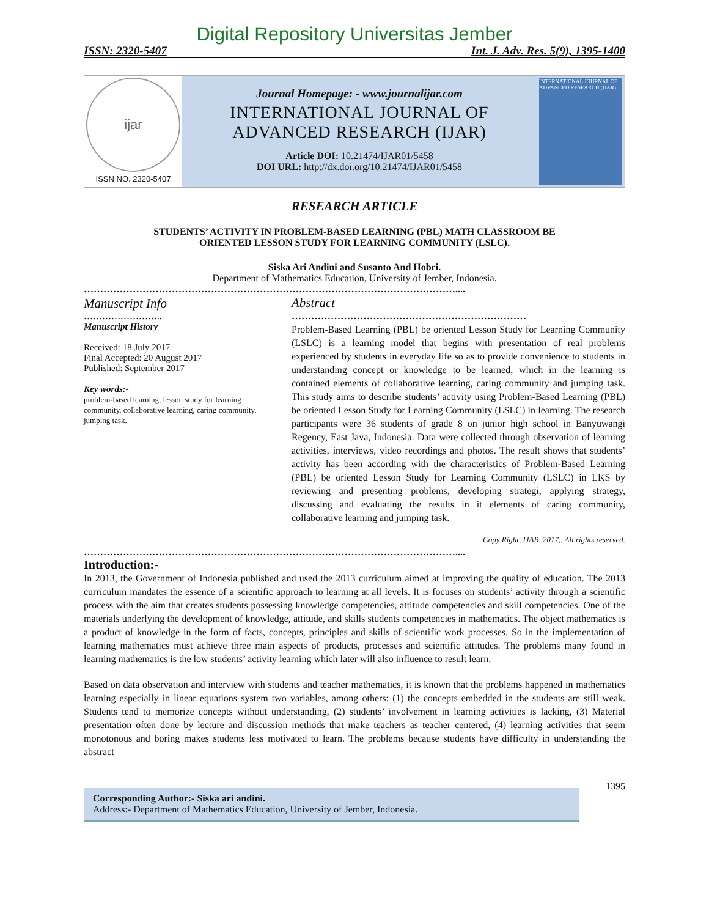Digital Repository Universitas Jember
ISSN: 2320-5407 Int. J. Adv. Res. 5(9), 1395-1400
ijar
ISSN NO. 2320-5407
Journal Homepage: - www.journalijar.com
INTERNATIONAL JOURNAL OF
ADVANCED RESEARCH (IJAR)
Article DOI: 10.21474/IJAR01/5458
DOI URL: http://dx.doi.org/10.21474/IJAR01/5458
INTERNATIONAL JOURNAL OF ADVANCED RESEARCH (IJAR)
RESEARCH ARTICLE
STUDENTS’ ACTIVITY IN PROBLEM-BASED LEARNING (PBL) MATH CLASSROOM BE
ORIENTED LESSON STUDY FOR LEARNING COMMUNITY (LSLC).
Siska Ari Andini and Susanto And Hobri.
Department of Mathematics Education, University of Jember, Indonesia.
……………………………………………………………………………………………………....
Manuscript Info
……………………..
Manuscript History
Received: 18 July 2017
Final Accepted: 20 August 2017
Published: September 2017
Key words:-
problem-based learning, lesson study for learning community, collaborative learning, caring community, jumping task.
Abstract
………………………………………………………………
Problem-Based Learning (PBL) be oriented Lesson Study for Learning Community (LSLC) is a learning model that begins with presentation of real problems experienced by students in everyday life so as to provide convenience to students in understanding concept or knowledge to be learned, which in the learning is contained elements of collaborative learning, caring community and jumping task. This study aims to describe students’ activity using Problem-Based Learning (PBL) be oriented Lesson Study for Learning Community (LSLC) in learning. The research participants were 36 students of grade 8 on junior high school in Banyuwangi Regency, East Java, Indonesia. Data were collected through observation of learning activities, interviews, video recordings and photos. The result shows that students’ activity has been according with the characteristics of Problem-Based Learning (PBL) be oriented Lesson Study for Learning Community (LSLC) in LKS by reviewing and presenting problems, developing strategi, applying strategy, discussing and evaluating the results in it elements of caring community, collaborative learning and jumping task.
Copy Right, IJAR, 2017,. All rights reserved.
……………………………………………………………………………………………………....
Introduction:-
In 2013, the Government of Indonesia published and used the 2013 curriculum aimed at improving the quality of education. The 2013 curriculum mandates the essence of a scientific approach to learning at all levels. It is focuses on students’ activity through a scientific process with the aim that creates students possessing knowledge competencies, attitude competencies and skill competencies. One of the materials underlying the development of knowledge, attitude, and skills students competencies in mathematics. The object mathematics is a product of knowledge in the form of facts, concepts, principles and skills of scientific work processes. So in the implementation of learning mathematics must achieve three main aspects of products, processes and scientific attitudes. The problems many found in learning mathematics is the low students’ activity learning which later will also influence to result learn.
Based on data observation and interview with students and teacher mathematics, it is known that the problems happened in mathematics learning especially in linear equations system two variables, among others: (1) the concepts embedded in the students are still weak. Students tend to memorize concepts without understanding, (2) students’ involvement in learning activities is lacking, (3) Material presentation often done by lecture and discussion methods that make teachers as teacher centered, (4) learning activities that seem monotonous and boring makes students less motivated to learn. The problems because students have difficulty in understanding the abstract
Corresponding Author:- Siska ari andini.
Address:- Department of Mathematics Education, University of Jember, Indonesia.
1395